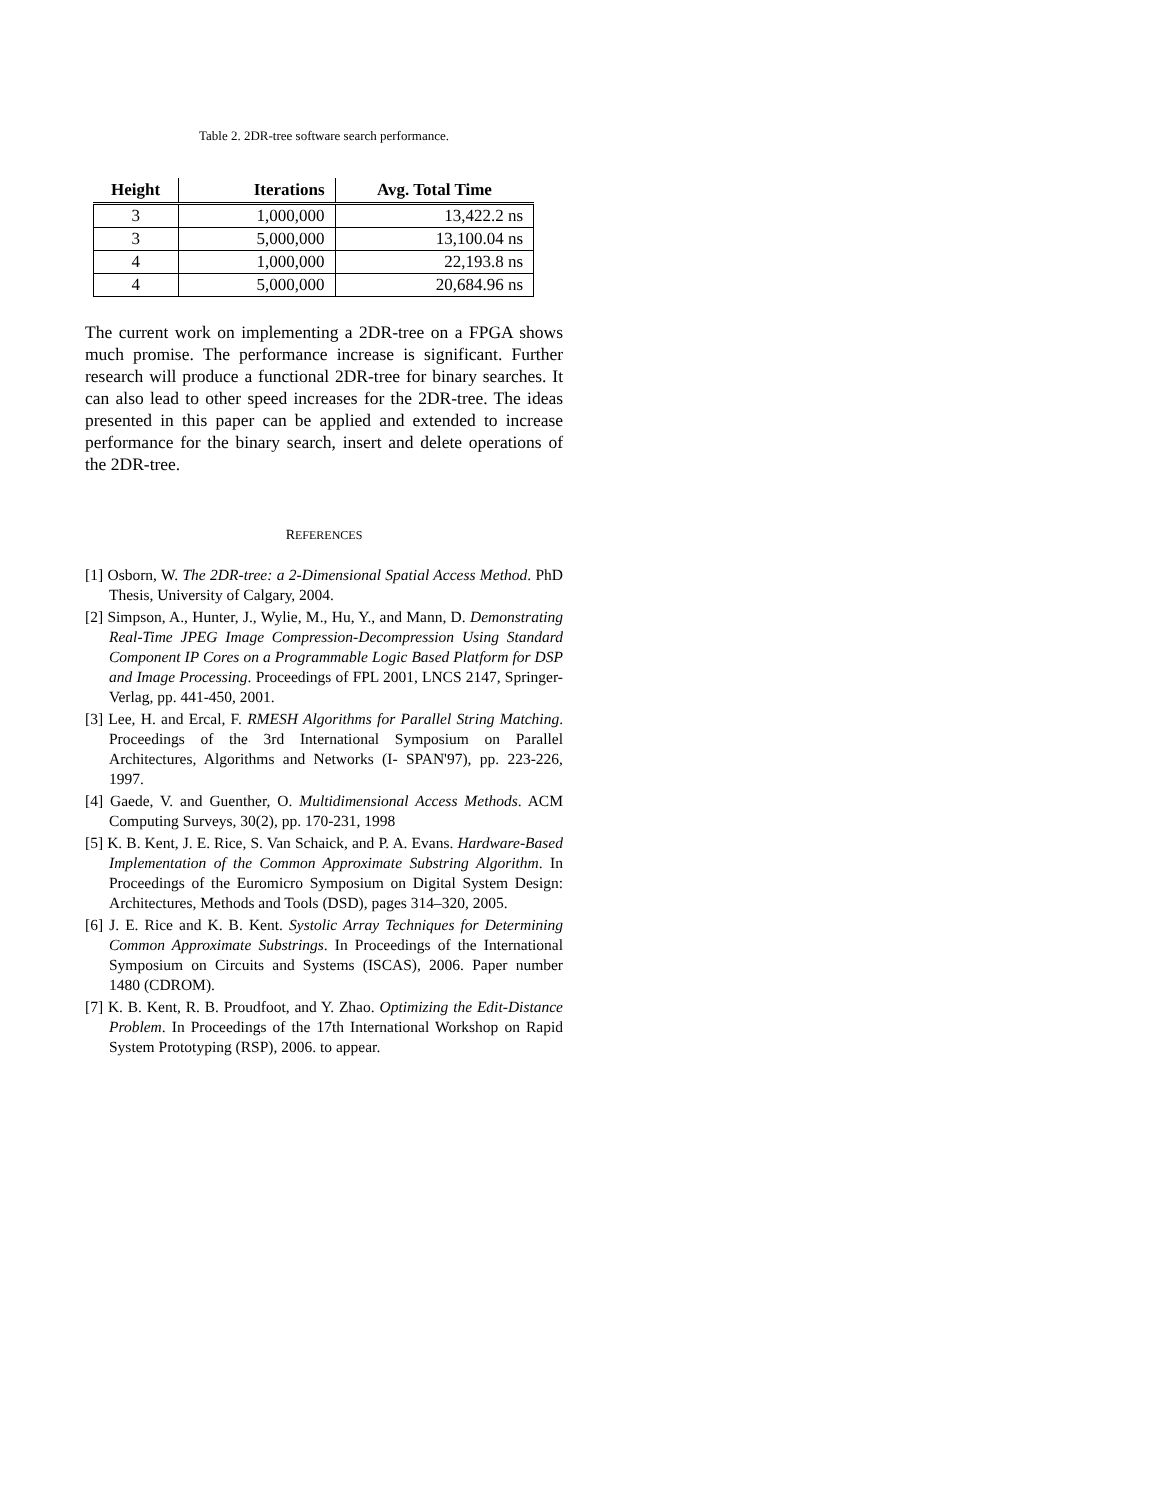Table 2. 2DR-tree software search performance.
| Height | Iterations | Avg. Total Time |
| --- | --- | --- |
| 3 | 1,000,000 | 13,422.2 ns |
| 3 | 5,000,000 | 13,100.04 ns |
| 4 | 1,000,000 | 22,193.8 ns |
| 4 | 5,000,000 | 20,684.96 ns |
The current work on implementing a 2DR-tree on a FPGA shows much promise. The performance increase is significant. Further research will produce a functional 2DR-tree for binary searches. It can also lead to other speed increases for the 2DR-tree. The ideas presented in this paper can be applied and extended to increase performance for the binary search, insert and delete operations of the 2DR-tree.
REFERENCES
[1] Osborn, W. The 2DR-tree: a 2-Dimensional Spatial Access Method. PhD Thesis, University of Calgary, 2004.
[2] Simpson, A., Hunter, J., Wylie, M., Hu, Y., and Mann, D. Demonstrating Real-Time JPEG Image Compression-Decompression Using Standard Component IP Cores on a Programmable Logic Based Platform for DSP and Image Processing. Proceedings of FPL 2001, LNCS 2147, Springer-Verlag, pp. 441-450, 2001.
[3] Lee, H. and Ercal, F. RMESH Algorithms for Parallel String Matching. Proceedings of the 3rd International Symposium on Parallel Architectures, Algorithms and Networks (I- SPAN'97), pp. 223-226, 1997.
[4] Gaede, V. and Guenther, O. Multidimensional Access Methods. ACM Computing Surveys, 30(2), pp. 170-231, 1998
[5] K. B. Kent, J. E. Rice, S. Van Schaick, and P. A. Evans. Hardware-Based Implementation of the Common Approximate Substring Algorithm. In Proceedings of the Euromicro Symposium on Digital System Design: Architectures, Methods and Tools (DSD), pages 314–320, 2005.
[6] J. E. Rice and K. B. Kent. Systolic Array Techniques for Determining Common Approximate Substrings. In Proceedings of the International Symposium on Circuits and Systems (ISCAS), 2006. Paper number 1480 (CDROM).
[7] K. B. Kent, R. B. Proudfoot, and Y. Zhao. Optimizing the Edit-Distance Problem. In Proceedings of the 17th International Workshop on Rapid System Prototyping (RSP), 2006. to appear.